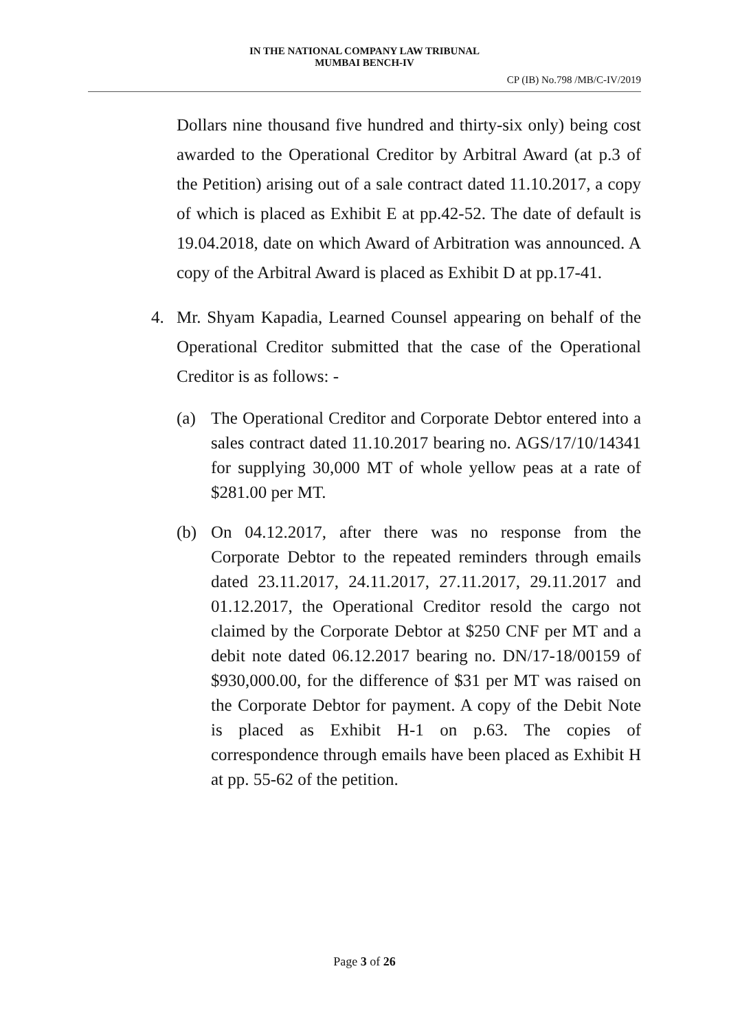IN THE NATIONAL COMPANY LAW TRIBUNAL
MUMBAI BENCH-IV
CP (IB) No.798 /MB/C-IV/2019
Dollars nine thousand five hundred and thirty-six only) being cost awarded to the Operational Creditor by Arbitral Award (at p.3 of the Petition) arising out of a sale contract dated 11.10.2017, a copy of which is placed as Exhibit E at pp.42-52. The date of default is 19.04.2018, date on which Award of Arbitration was announced. A copy of the Arbitral Award is placed as Exhibit D at pp.17-41.
4. Mr. Shyam Kapadia, Learned Counsel appearing on behalf of the Operational Creditor submitted that the case of the Operational Creditor is as follows: -
(a) The Operational Creditor and Corporate Debtor entered into a sales contract dated 11.10.2017 bearing no. AGS/17/10/14341 for supplying 30,000 MT of whole yellow peas at a rate of $281.00 per MT.
(b) On 04.12.2017, after there was no response from the Corporate Debtor to the repeated reminders through emails dated 23.11.2017, 24.11.2017, 27.11.2017, 29.11.2017 and 01.12.2017, the Operational Creditor resold the cargo not claimed by the Corporate Debtor at $250 CNF per MT and a debit note dated 06.12.2017 bearing no. DN/17-18/00159 of $930,000.00, for the difference of $31 per MT was raised on the Corporate Debtor for payment. A copy of the Debit Note is placed as Exhibit H-1 on p.63. The copies of correspondence through emails have been placed as Exhibit H at pp. 55-62 of the petition.
Page 3 of 26